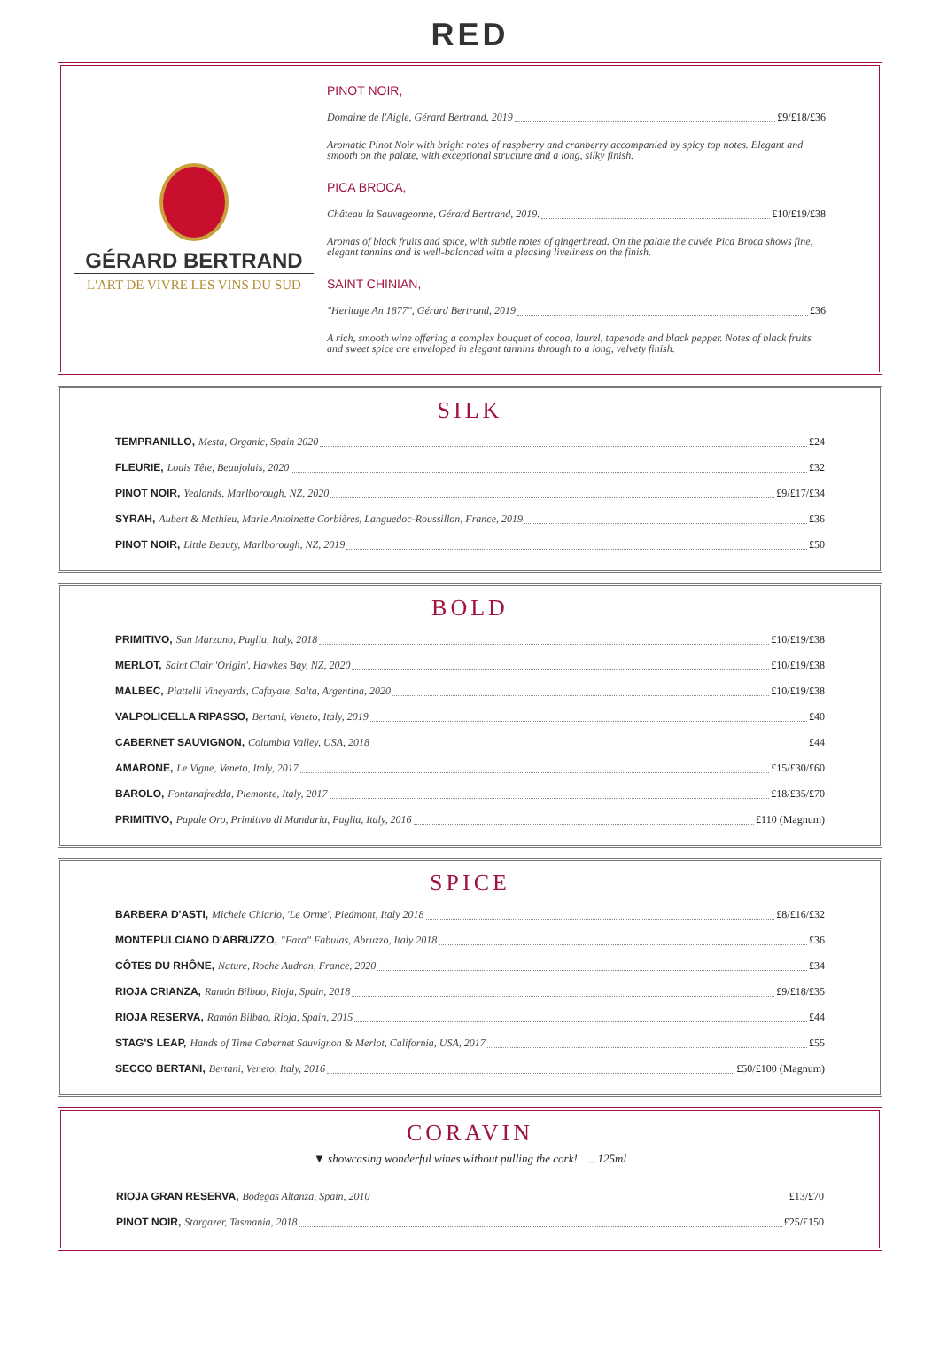RED
GÉRARD BERTRAND
L'ART DE VIVRE LES VINS DU SUD
PINOT NOIR,
Domaine de l'Aigle, Gérard Bertrand, 2019 £9/£18/£36
Aromatic Pinot Noir with bright notes of raspberry and cranberry accompanied by spicy top notes. Elegant and smooth on the palate, with exceptional structure and a long, silky finish.
PICA BROCA,
Château la Sauvageonne, Gérard Bertrand, 2019. £10/£19/£38
Aromas of black fruits and spice, with subtle notes of gingerbread. On the palate the cuvée Pica Broca shows fine, elegant tannins and is well-balanced with a pleasing liveliness on the finish.
SAINT CHINIAN,
"Heritage An 1877", Gérard Bertrand, 2019 £36
A rich, smooth wine offering a complex bouquet of cocoa, laurel, tapenade and black pepper. Notes of black fruits and sweet spice are enveloped in elegant tannins through to a long, velvety finish.
SILK
TEMPRANILLO, Mesta, Organic, Spain 2020 £24
FLEURIE, Louis Tête, Beaujolais, 2020 £32
PINOT NOIR, Yealands, Marlborough, NZ, 2020 £9/£17/£34
SYRAH, Aubert & Mathieu, Marie Antoinette Corbières, Languedoc-Roussillon, France, 2019 £36
PINOT NOIR, Little Beauty, Marlborough, NZ, 2019 £50
BOLD
PRIMITIVO, San Marzano, Puglia, Italy, 2018 £10/£19/£38
MERLOT, Saint Clair 'Origin', Hawkes Bay, NZ, 2020 £10/£19/£38
MALBEC, Piattelli Vineyards, Cafayate, Salta, Argentina, 2020 £10/£19/£38
VALPOLICELLA RIPASSO, Bertani, Veneto, Italy, 2019 £40
CABERNET SAUVIGNON, Columbia Valley, USA, 2018 £44
AMARONE, Le Vigne, Veneto, Italy, 2017 £15/£30/£60
BAROLO, Fontanafredda, Piemonte, Italy, 2017 £18/£35/£70
PRIMITIVO, Papale Oro, Primitivo di Manduria, Puglia, Italy, 2016 £110 (Magnum)
SPICE
BARBERA D'ASTI, Michele Chiarlo, 'Le Orme', Piedmont, Italy 2018 £8/£16/£32
MONTEPULCIANO D'ABRUZZO, "Fara" Fabulas, Abruzzo, Italy 2018 £36
CÔTES DU RHÔNE, Nature, Roche Audran, France, 2020 £34
RIOJA CRIANZA, Ramón Bilbao, Rioja, Spain, 2018 £9/£18/£35
RIOJA RESERVA, Ramón Bilbao, Rioja, Spain, 2015 £44
STAG'S LEAP, Hands of Time Cabernet Sauvignon & Merlot, California, USA, 2017 £55
SECCO BERTANI, Bertani, Veneto, Italy, 2016 £50/£100 (Magnum)
CORAVIN
▼ showcasing wonderful wines without pulling the cork! ... 125ml
RIOJA GRAN RESERVA, Bodegas Altanza, Spain, 2010 £13/£70
PINOT NOIR, Stargazer, Tasmania, 2018 £25/£150